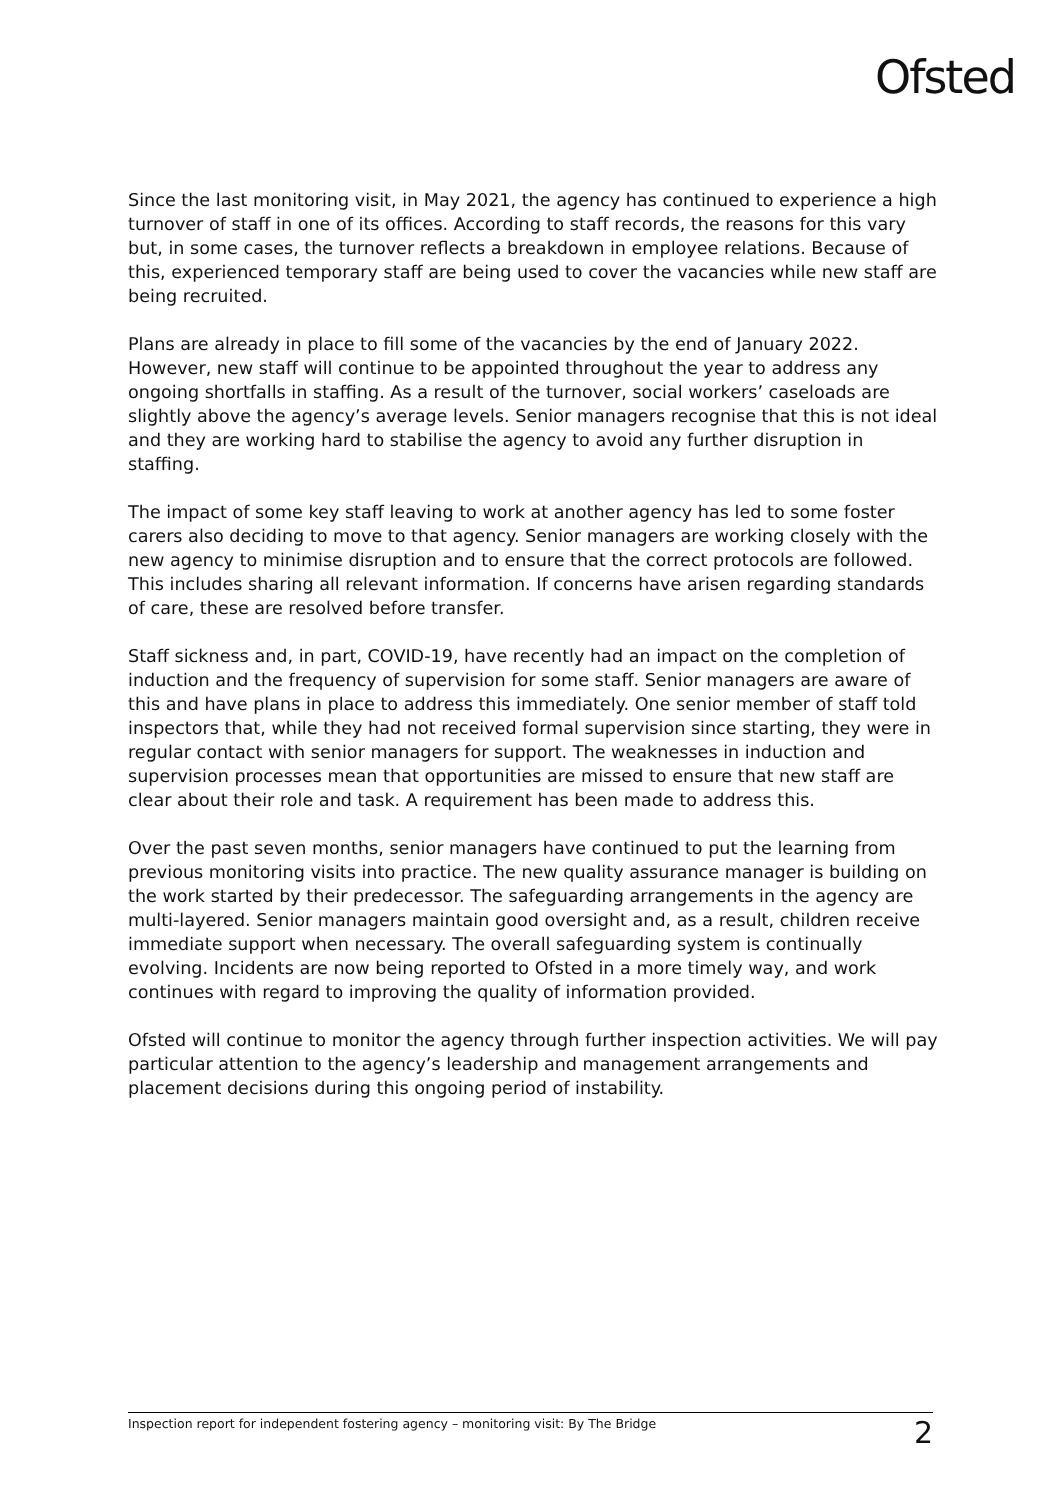Ofsted
Since the last monitoring visit, in May 2021, the agency has continued to experience a high turnover of staff in one of its offices. According to staff records, the reasons for this vary but, in some cases, the turnover reflects a breakdown in employee relations. Because of this, experienced temporary staff are being used to cover the vacancies while new staff are being recruited.
Plans are already in place to fill some of the vacancies by the end of January 2022. However, new staff will continue to be appointed throughout the year to address any ongoing shortfalls in staffing. As a result of the turnover, social workers’ caseloads are slightly above the agency’s average levels. Senior managers recognise that this is not ideal and they are working hard to stabilise the agency to avoid any further disruption in staffing.
The impact of some key staff leaving to work at another agency has led to some foster carers also deciding to move to that agency. Senior managers are working closely with the new agency to minimise disruption and to ensure that the correct protocols are followed. This includes sharing all relevant information. If concerns have arisen regarding standards of care, these are resolved before transfer.
Staff sickness and, in part, COVID-19, have recently had an impact on the completion of induction and the frequency of supervision for some staff. Senior managers are aware of this and have plans in place to address this immediately. One senior member of staff told inspectors that, while they had not received formal supervision since starting, they were in regular contact with senior managers for support. The weaknesses in induction and supervision processes mean that opportunities are missed to ensure that new staff are clear about their role and task. A requirement has been made to address this.
Over the past seven months, senior managers have continued to put the learning from previous monitoring visits into practice. The new quality assurance manager is building on the work started by their predecessor. The safeguarding arrangements in the agency are multi-layered. Senior managers maintain good oversight and, as a result, children receive immediate support when necessary. The overall safeguarding system is continually evolving. Incidents are now being reported to Ofsted in a more timely way, and work continues with regard to improving the quality of information provided.
Ofsted will continue to monitor the agency through further inspection activities. We will pay particular attention to the agency’s leadership and management arrangements and placement decisions during this ongoing period of instability.
Inspection report for independent fostering agency – monitoring visit: By The Bridge 2